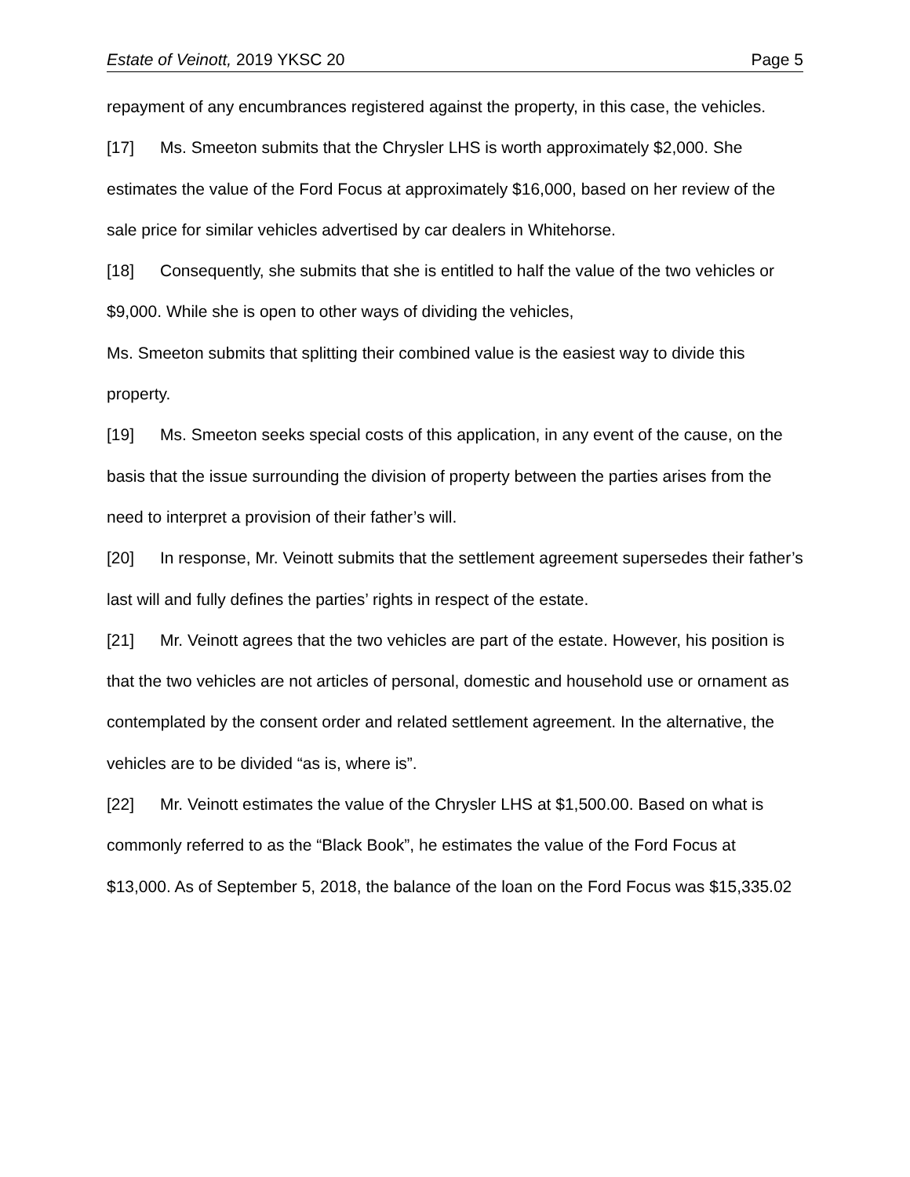Estate of Veinott, 2019 YKSC 20 Page 5
repayment of any encumbrances registered against the property, in this case, the vehicles.
[17] Ms. Smeeton submits that the Chrysler LHS is worth approximately $2,000. She estimates the value of the Ford Focus at approximately $16,000, based on her review of the sale price for similar vehicles advertised by car dealers in Whitehorse.
[18] Consequently, she submits that she is entitled to half the value of the two vehicles or $9,000. While she is open to other ways of dividing the vehicles,
Ms. Smeeton submits that splitting their combined value is the easiest way to divide this property.
[19] Ms. Smeeton seeks special costs of this application, in any event of the cause, on the basis that the issue surrounding the division of property between the parties arises from the need to interpret a provision of their father’s will.
[20] In response, Mr. Veinott submits that the settlement agreement supersedes their father’s last will and fully defines the parties’ rights in respect of the estate.
[21] Mr. Veinott agrees that the two vehicles are part of the estate. However, his position is that the two vehicles are not articles of personal, domestic and household use or ornament as contemplated by the consent order and related settlement agreement. In the alternative, the vehicles are to be divided “as is, where is”.
[22] Mr. Veinott estimates the value of the Chrysler LHS at $1,500.00. Based on what is commonly referred to as the “Black Book”, he estimates the value of the Ford Focus at $13,000. As of September 5, 2018, the balance of the loan on the Ford Focus was $15,335.02